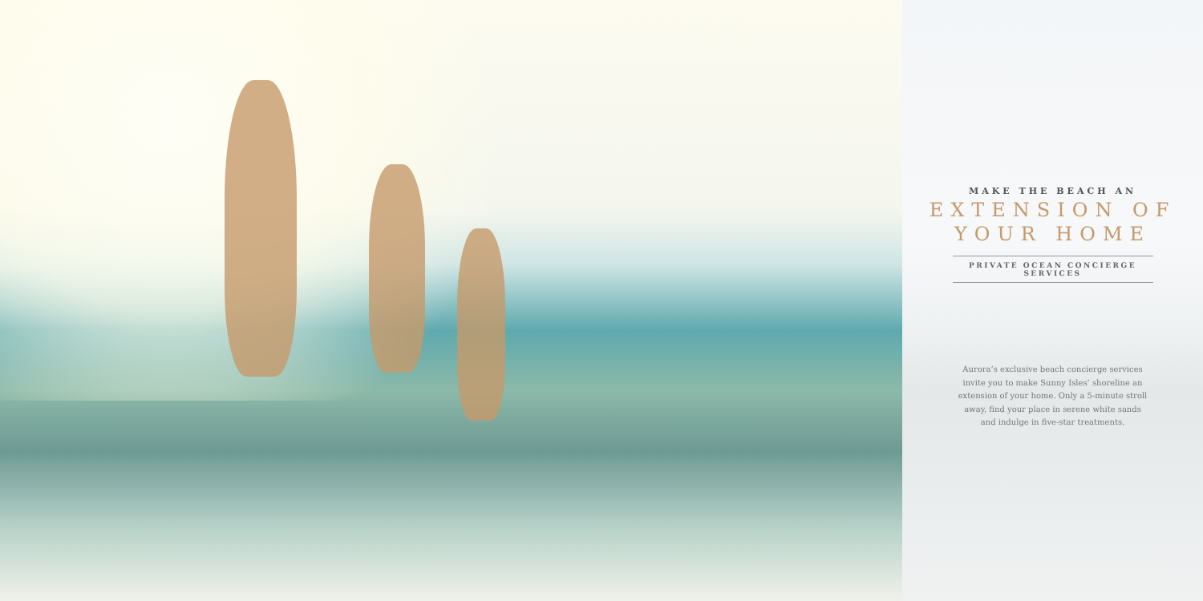MAKE THE BEACH AN
EXTENSION OF
YOUR HOME
PRIVATE OCEAN CONCIERGE SERVICES
Aurora’s exclusive beach concierge services invite you to make Sunny Isles’ shoreline an extension of your home. Only a 5-minute stroll away, find your place in serene white sands and indulge in five-star treatments.